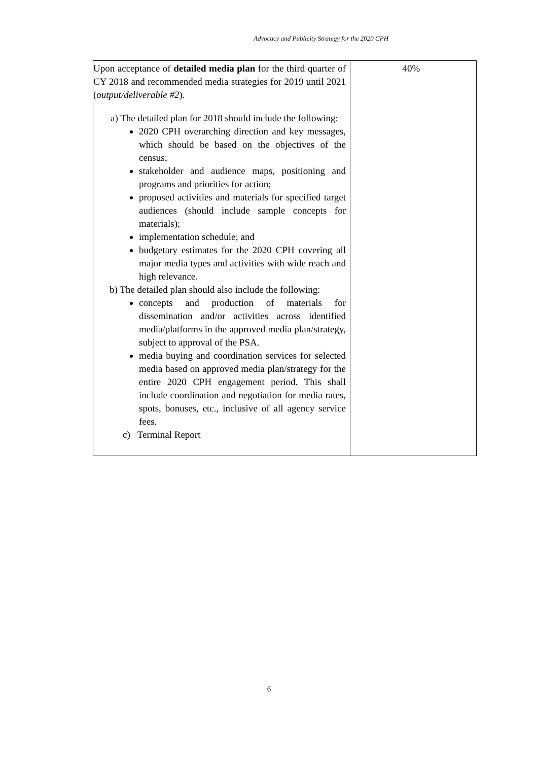Advocacy and Publicity Strategy for the 2020 CPH
| Upon acceptance of detailed media plan for the third quarter of CY 2018 and recommended media strategies for 2019 until 2021 ( output/deliverable #2 ). a) The detailed plan for 2018 should include the following: 2020 CPH overarching direction and key messages, which should be based on the objectives of the census; stakeholder and audience maps, positioning and programs and priorities for action; proposed activities and materials for specified target audiences (should include sample concepts for materials); implementation schedule; and budgetary estimates for the 2020 CPH covering all major media types and activities with wide reach and high relevance. b) The detailed plan should also include the following: concepts and production of materials for dissemination and/or activities across identified media/platforms in the approved media plan/strategy, subject to approval of the PSA. media buying and coordination services for selected media based on approved media plan/strategy for the entire 2020 CPH engagement period. This shall include coordination and negotiation for media rates, spots, bonuses, etc., inclusive of all agency service fees. c) Terminal Report | 40% |
6